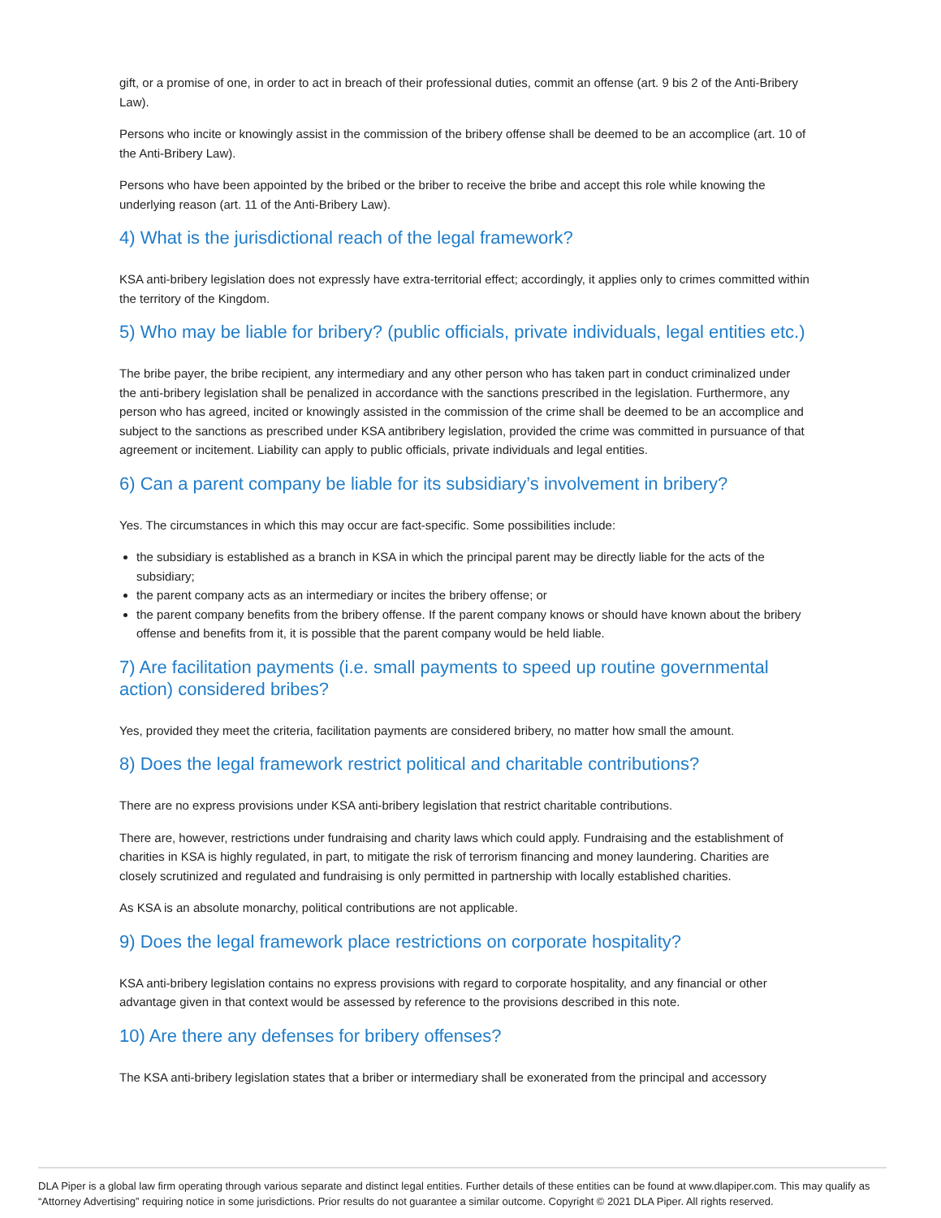gift, or a promise of one, in order to act in breach of their professional duties, commit an offense (art. 9 bis 2 of the Anti-Bribery Law).
Persons who incite or knowingly assist in the commission of the bribery offense shall be deemed to be an accomplice (art. 10 of the Anti-Bribery Law).
Persons who have been appointed by the bribed or the briber to receive the bribe and accept this role while knowing the underlying reason (art. 11 of the Anti-Bribery Law).
4) What is the jurisdictional reach of the legal framework?
KSA anti-bribery legislation does not expressly have extra-territorial effect; accordingly, it applies only to crimes committed within the territory of the Kingdom.
5) Who may be liable for bribery? (public officials, private individuals, legal entities etc.)
The bribe payer, the bribe recipient, any intermediary and any other person who has taken part in conduct criminalized under the anti-bribery legislation shall be penalized in accordance with the sanctions prescribed in the legislation. Furthermore, any person who has agreed, incited or knowingly assisted in the commission of the crime shall be deemed to be an accomplice and subject to the sanctions as prescribed under KSA antibribery legislation, provided the crime was committed in pursuance of that agreement or incitement. Liability can apply to public officials, private individuals and legal entities.
6) Can a parent company be liable for its subsidiary’s involvement in bribery?
Yes. The circumstances in which this may occur are fact-specific. Some possibilities include:
the subsidiary is established as a branch in KSA in which the principal parent may be directly liable for the acts of the subsidiary;
the parent company acts as an intermediary or incites the bribery offense; or
the parent company benefits from the bribery offense. If the parent company knows or should have known about the bribery offense and benefits from it, it is possible that the parent company would be held liable.
7) Are facilitation payments (i.e. small payments to speed up routine governmental action) considered bribes?
Yes, provided they meet the criteria, facilitation payments are considered bribery, no matter how small the amount.
8) Does the legal framework restrict political and charitable contributions?
There are no express provisions under KSA anti-bribery legislation that restrict charitable contributions.
There are, however, restrictions under fundraising and charity laws which could apply. Fundraising and the establishment of charities in KSA is highly regulated, in part, to mitigate the risk of terrorism financing and money laundering. Charities are closely scrutinized and regulated and fundraising is only permitted in partnership with locally established charities.
As KSA is an absolute monarchy, political contributions are not applicable.
9) Does the legal framework place restrictions on corporate hospitality?
KSA anti-bribery legislation contains no express provisions with regard to corporate hospitality, and any financial or other advantage given in that context would be assessed by reference to the provisions described in this note.
10) Are there any defenses for bribery offenses?
The KSA anti-bribery legislation states that a briber or intermediary shall be exonerated from the principal and accessory
DLA Piper is a global law firm operating through various separate and distinct legal entities. Further details of these entities can be found at www.dlapiper.com. This may qualify as “Attorney Advertising” requiring notice in some jurisdictions. Prior results do not guarantee a similar outcome. Copyright © 2021 DLA Piper. All rights reserved.